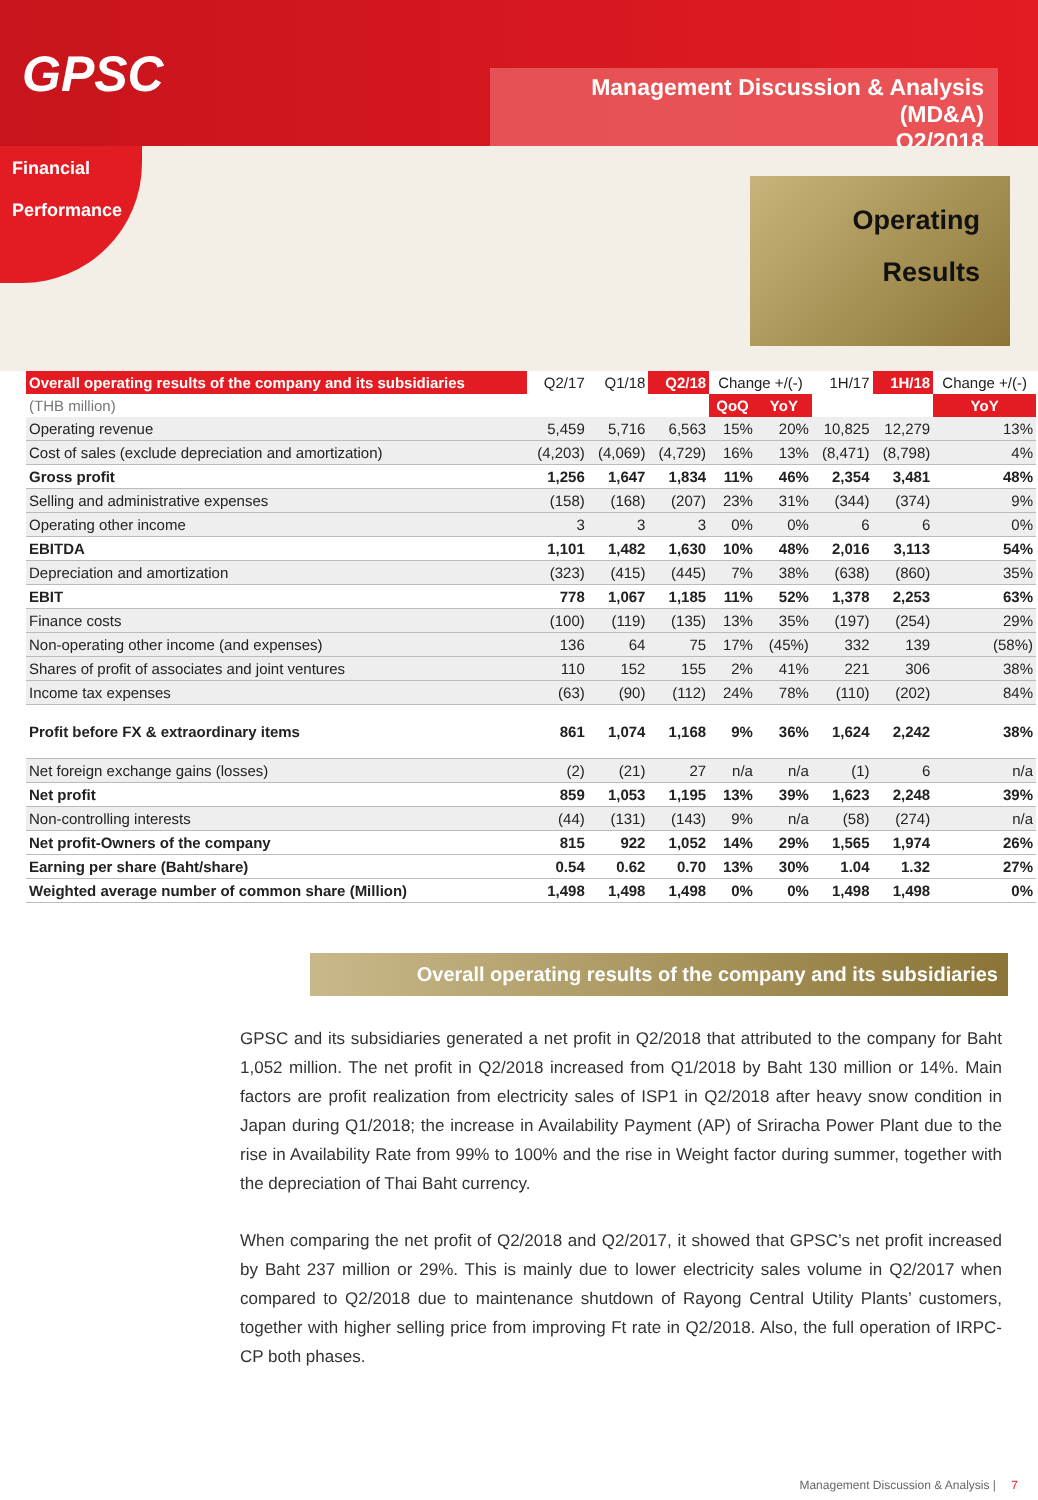GPSC
Management Discussion & Analysis (MD&A)
Q2/2018
Financial
Performance
Operating
Results
| Overall operating results of the company and its subsidiaries | Q2/17 | Q1/18 | Q2/18 | Change +/(-) | | 1H/17 | 1H/18 | Change +/(-) |
| --- | --- | --- | --- | --- | --- | --- | --- | --- |
| (THB million) | | | | QoQ | YoY | | | YoY |
| Operating revenue | 5,459 | 5,716 | 6,563 | 15% | 20% | 10,825 | 12,279 | 13% |
| Cost of sales (exclude depreciation and amortization) | (4,203) | (4,069) | (4,729) | 16% | 13% | (8,471) | (8,798) | 4% |
| Gross profit | 1,256 | 1,647 | 1,834 | 11% | 46% | 2,354 | 3,481 | 48% |
| Selling and administrative expenses | (158) | (168) | (207) | 23% | 31% | (344) | (374) | 9% |
| Operating other income | 3 | 3 | 3 | 0% | 0% | 6 | 6 | 0% |
| EBITDA | 1,101 | 1,482 | 1,630 | 10% | 48% | 2,016 | 3,113 | 54% |
| Depreciation and amortization | (323) | (415) | (445) | 7% | 38% | (638) | (860) | 35% |
| EBIT | 778 | 1,067 | 1,185 | 11% | 52% | 1,378 | 2,253 | 63% |
| Finance costs | (100) | (119) | (135) | 13% | 35% | (197) | (254) | 29% |
| Non-operating other income (and expenses) | 136 | 64 | 75 | 17% | (45%) | 332 | 139 | (58%) |
| Shares of profit of associates and joint ventures | 110 | 152 | 155 | 2% | 41% | 221 | 306 | 38% |
| Income tax expenses | (63) | (90) | (112) | 24% | 78% | (110) | (202) | 84% |
| Profit before FX & extraordinary items | 861 | 1,074 | 1,168 | 9% | 36% | 1,624 | 2,242 | 38% |
| Net foreign exchange gains (losses) | (2) | (21) | 27 | n/a | n/a | (1) | 6 | n/a |
| Net profit | 859 | 1,053 | 1,195 | 13% | 39% | 1,623 | 2,248 | 39% |
| Non-controlling interests | (44) | (131) | (143) | 9% | n/a | (58) | (274) | n/a |
| Net profit-Owners of the company | 815 | 922 | 1,052 | 14% | 29% | 1,565 | 1,974 | 26% |
| Earning per share (Baht/share) | 0.54 | 0.62 | 0.70 | 13% | 30% | 1.04 | 1.32 | 27% |
| Weighted average number of common share (Million) | 1,498 | 1,498 | 1,498 | 0% | 0% | 1,498 | 1,498 | 0% |
Overall operating results of the company and its subsidiaries
GPSC and its subsidiaries generated a net profit in Q2/2018 that attributed to the company for Baht 1,052 million. The net profit in Q2/2018 increased from Q1/2018 by Baht 130 million or 14%. Main factors are profit realization from electricity sales of ISP1 in Q2/2018 after heavy snow condition in Japan during Q1/2018; the increase in Availability Payment (AP) of Sriracha Power Plant due to the rise in Availability Rate from 99% to 100% and the rise in Weight factor during summer, together with the depreciation of Thai Baht currency.
When comparing the net profit of Q2/2018 and Q2/2017, it showed that GPSC’s net profit increased by Baht 237 million or 29%. This is mainly due to lower electricity sales volume in Q2/2017 when compared to Q2/2018 due to maintenance shutdown of Rayong Central Utility Plants’ customers, together with higher selling price from improving Ft rate in Q2/2018. Also, the full operation of IRPC-CP both phases.
Management Discussion & Analysis | 7